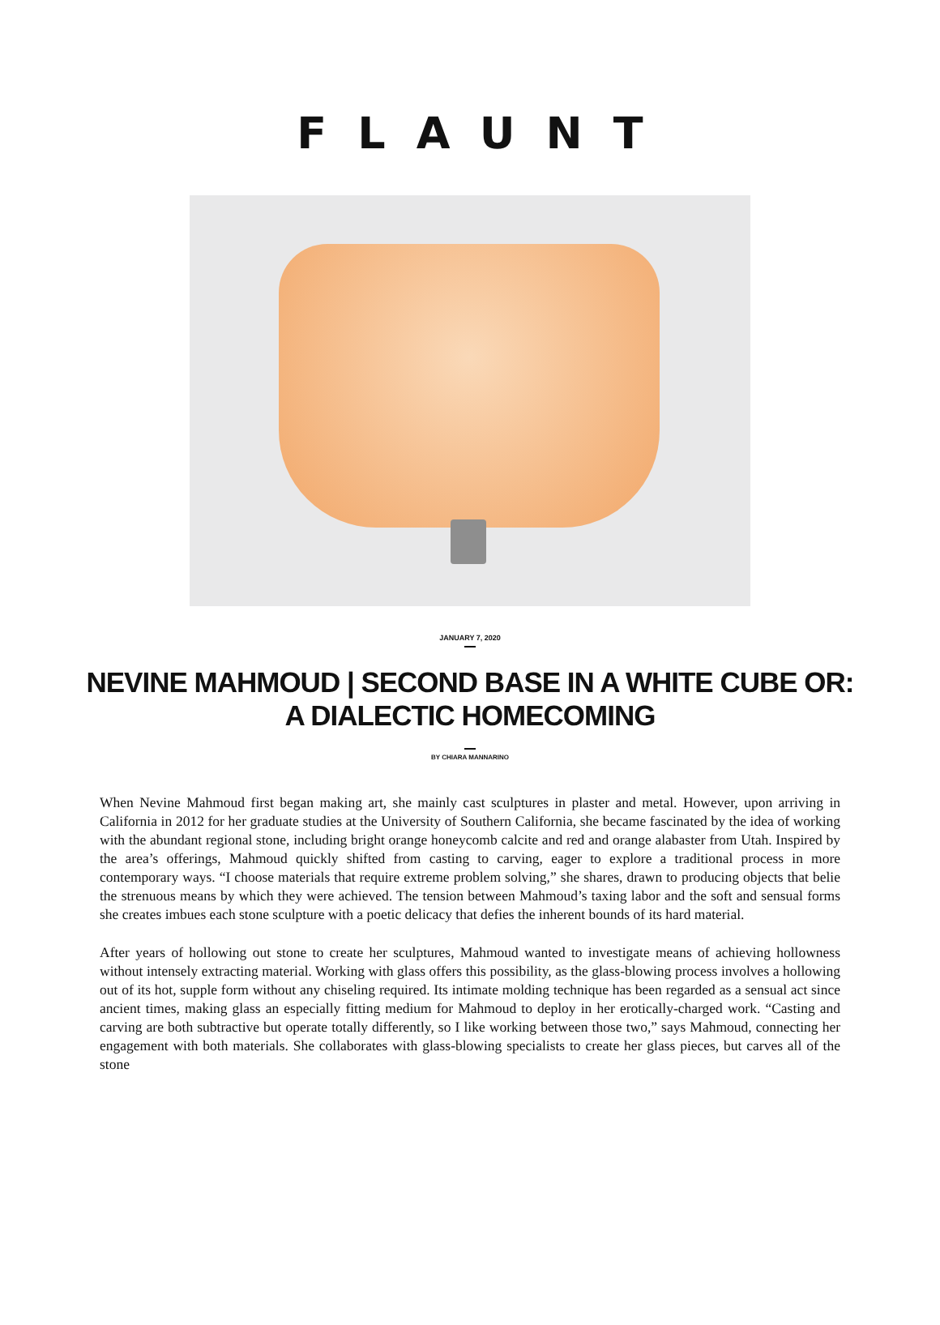FLAUNT
JANUARY 7, 2020
NEVINE MAHMOUD | SECOND BASE IN A WHITE CUBE OR:
A DIALECTIC HOMECOMING
BY CHIARA MANNARINO
When Nevine Mahmoud first began making art, she mainly cast sculptures in plaster and metal. However, upon arriving in California in 2012 for her graduate studies at the University of Southern California, she became fascinated by the idea of working with the abundant regional stone, including bright orange honeycomb calcite and red and orange alabaster from Utah. Inspired by the area’s offerings, Mahmoud quickly shifted from casting to carving, eager to explore a traditional process in more contemporary ways. “I choose materials that require extreme problem solving,” she shares, drawn to producing objects that belie the strenuous means by which they were achieved. The tension between Mahmoud’s taxing labor and the soft and sensual forms she creates imbues each stone sculpture with a poetic delicacy that defies the inherent bounds of its hard material.
After years of hollowing out stone to create her sculptures, Mahmoud wanted to investigate means of achieving hollowness without intensely extracting material. Working with glass offers this possibility, as the glass-blowing process involves a hollowing out of its hot, supple form without any chiseling required. Its intimate molding technique has been regarded as a sensual act since ancient times, making glass an especially fitting medium for Mahmoud to deploy in her erotically-charged work. “Casting and carving are both subtractive but operate totally differently, so I like working between those two,” says Mahmoud, connecting her engagement with both materials. She collaborates with glass-blowing specialists to create her glass pieces, but carves all of the stone